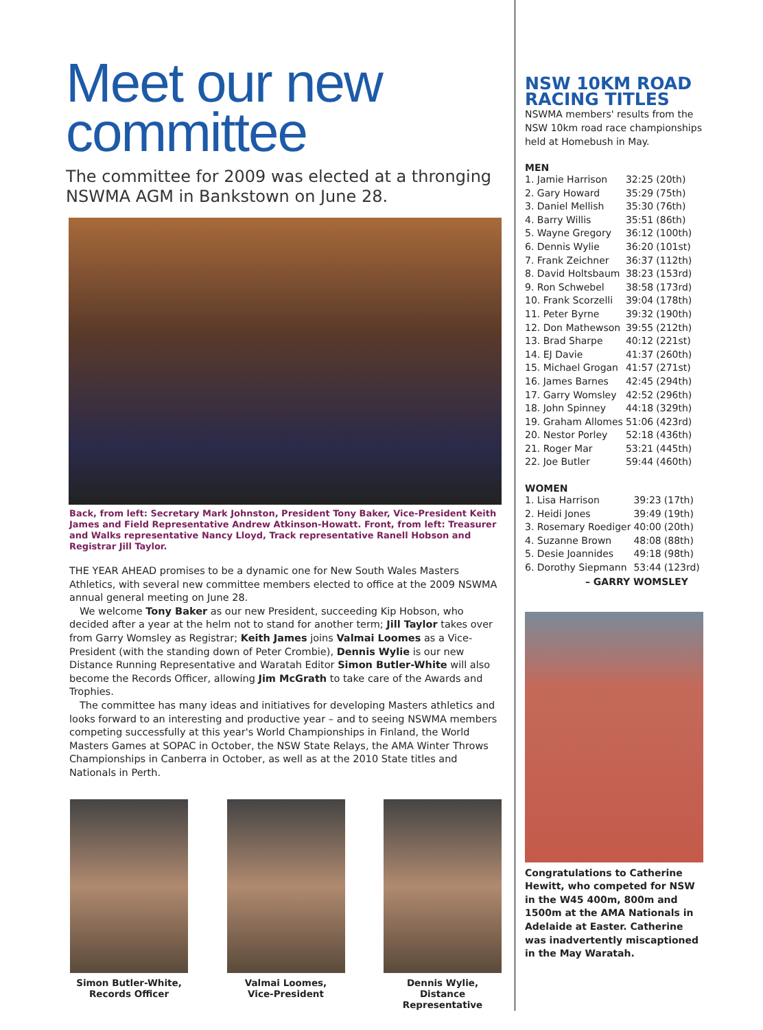Meet our new committee
The committee for 2009 was elected at a thronging NSWMA AGM in Bankstown on June 28.
Back, from left: Secretary Mark Johnston, President Tony Baker, Vice-President Keith James and Field Representative Andrew Atkinson-Howatt. Front, from left: Treasurer and Walks representative Nancy Lloyd, Track representative Ranell Hobson and Registrar Jill Taylor.
THE YEAR AHEAD promises to be a dynamic one for New South Wales Masters Athletics, with several new committee members elected to office at the 2009 NSWMA annual general meeting on June 28.
We welcome Tony Baker as our new President, succeeding Kip Hobson, who decided after a year at the helm not to stand for another term; Jill Taylor takes over from Garry Womsley as Registrar; Keith James joins Valmai Loomes as a Vice-President (with the standing down of Peter Crombie), Dennis Wylie is our new Distance Running Representative and Waratah Editor Simon Butler-White will also become the Records Officer, allowing Jim McGrath to take care of the Awards and Trophies.
The committee has many ideas and initiatives for developing Masters athletics and looks forward to an interesting and productive year – and to seeing NSWMA members competing successfully at this year's World Championships in Finland, the World Masters Games at SOPAC in October, the NSW State Relays, the AMA Winter Throws Championships in Canberra in October, as well as at the 2010 State titles and Nationals in Perth.
Simon Butler-White,
Records Officer
Valmai Loomes,
Vice-President
Dennis Wylie,
Distance Representative
NSW 10KM ROAD RACING TITLES
NSWMA members' results from the NSW 10km road race championships held at Homebush in May.
MEN
| 1. Jamie Harrison | 32:25 | (20th) |
| 2. Gary Howard | 35:29 | (75th) |
| 3. Daniel Mellish | 35:30 | (76th) |
| 4. Barry Willis | 35:51 | (86th) |
| 5. Wayne Gregory | 36:12 | (100th) |
| 6. Dennis Wylie | 36:20 | (101st) |
| 7. Frank Zeichner | 36:37 | (112th) |
| 8. David Holtsbaum | 38:23 | (153rd) |
| 9. Ron Schwebel | 38:58 | (173rd) |
| 10. Frank Scorzelli | 39:04 | (178th) |
| 11. Peter Byrne | 39:32 | (190th) |
| 12. Don Mathewson | 39:55 | (212th) |
| 13. Brad Sharpe | 40:12 | (221st) |
| 14. EJ Davie | 41:37 | (260th) |
| 15. Michael Grogan | 41:57 | (271st) |
| 16. James Barnes | 42:45 | (294th) |
| 17. Garry Womsley | 42:52 | (296th) |
| 18. John Spinney | 44:18 | (329th) |
| 19. Graham Allomes | 51:06 | (423rd) |
| 20. Nestor Porley | 52:18 | (436th) |
| 21. Roger Mar | 53:21 | (445th) |
| 22. Joe Butler | 59:44 | (460th) |
WOMEN
| 1. Lisa Harrison | 39:23 | (17th) |
| 2. Heidi Jones | 39:49 | (19th) |
| 3. Rosemary Roediger | 40:00 | (20th) |
| 4. Suzanne Brown | 48:08 | (88th) |
| 5. Desie Joannides | 49:18 | (98th) |
| 6. Dorothy Siepmann | 53:44 | (123rd) |
– GARRY WOMSLEY
Congratulations to Catherine Hewitt, who competed for NSW in the W45 400m, 800m and 1500m at the AMA Nationals in Adelaide at Easter. Catherine was inadvertently miscaptioned in the May Waratah.